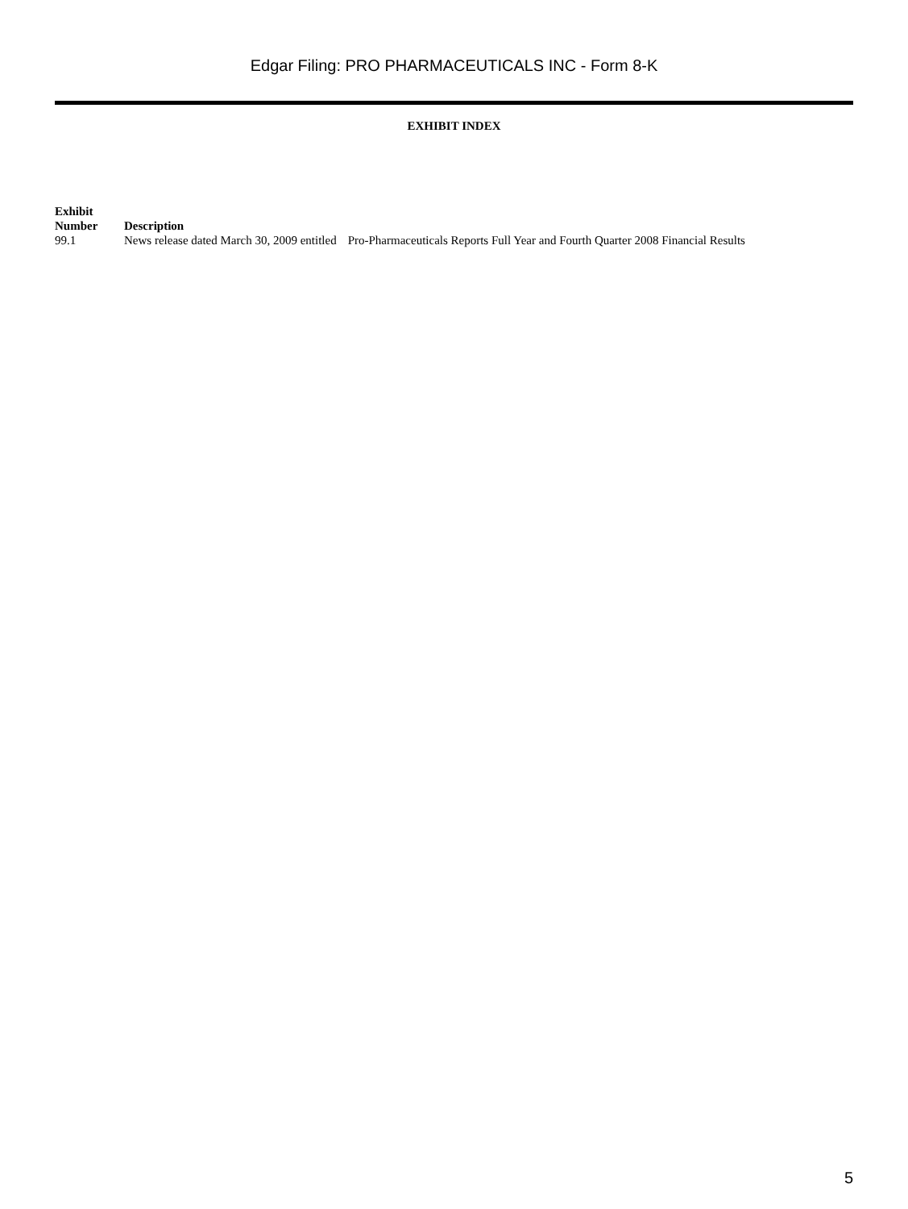Edgar Filing: PRO PHARMACEUTICALS INC - Form 8-K
EXHIBIT INDEX
| Exhibit Number | Description | |
| --- | --- | --- |
| 99.1 | News release dated March 30, 2009 entitled | Pro-Pharmaceuticals Reports Full Year and Fourth Quarter 2008 Financial Results |
5